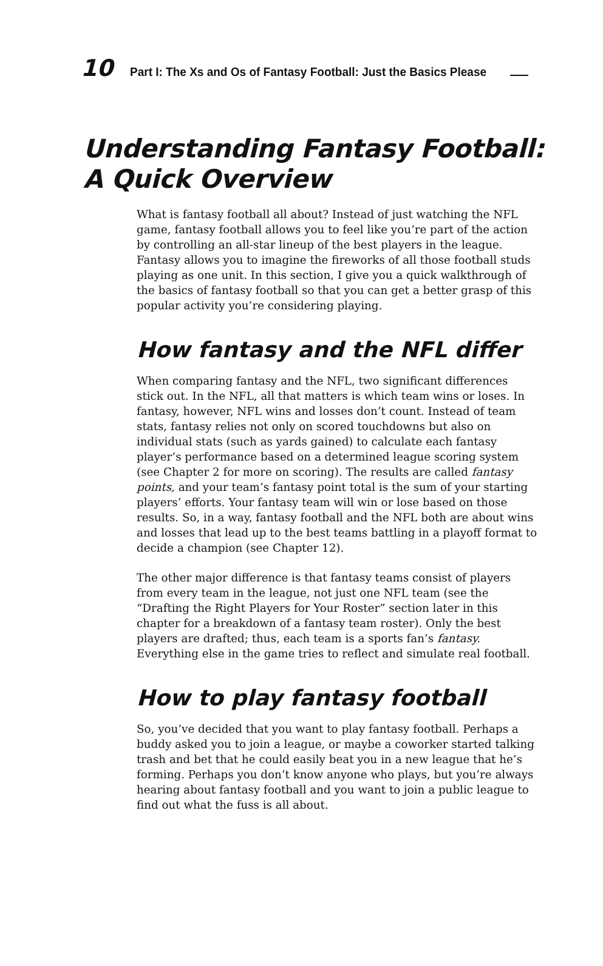10 Part I: The Xs and Os of Fantasy Football: Just the Basics Please
Understanding Fantasy Football:
A Quick Overview
What is fantasy football all about? Instead of just watching the NFL game, fantasy football allows you to feel like you’re part of the action by controlling an all-star lineup of the best players in the league. Fantasy allows you to imagine the fireworks of all those football studs playing as one unit. In this section, I give you a quick walkthrough of the basics of fantasy football so that you can get a better grasp of this popular activity you’re considering playing.
How fantasy and the NFL differ
When comparing fantasy and the NFL, two significant differences stick out. In the NFL, all that matters is which team wins or loses. In fantasy, however, NFL wins and losses don’t count. Instead of team stats, fantasy relies not only on scored touchdowns but also on individual stats (such as yards gained) to calculate each fantasy player’s performance based on a determined league scoring system (see Chapter 2 for more on scoring). The results are called fantasy points, and your team’s fantasy point total is the sum of your starting players’ efforts. Your fantasy team will win or lose based on those results. So, in a way, fantasy football and the NFL both are about wins and losses that lead up to the best teams battling in a playoff format to decide a champion (see Chapter 12).
The other major difference is that fantasy teams consist of players from every team in the league, not just one NFL team (see the “Drafting the Right Players for Your Roster” section later in this chapter for a breakdown of a fantasy team roster). Only the best players are drafted; thus, each team is a sports fan’s fantasy. Everything else in the game tries to reflect and simulate real football.
How to play fantasy football
So, you’ve decided that you want to play fantasy football. Perhaps a buddy asked you to join a league, or maybe a coworker started talking trash and bet that he could easily beat you in a new league that he’s forming. Perhaps you don’t know anyone who plays, but you’re always hearing about fantasy football and you want to join a public league to find out what the fuss is all about.